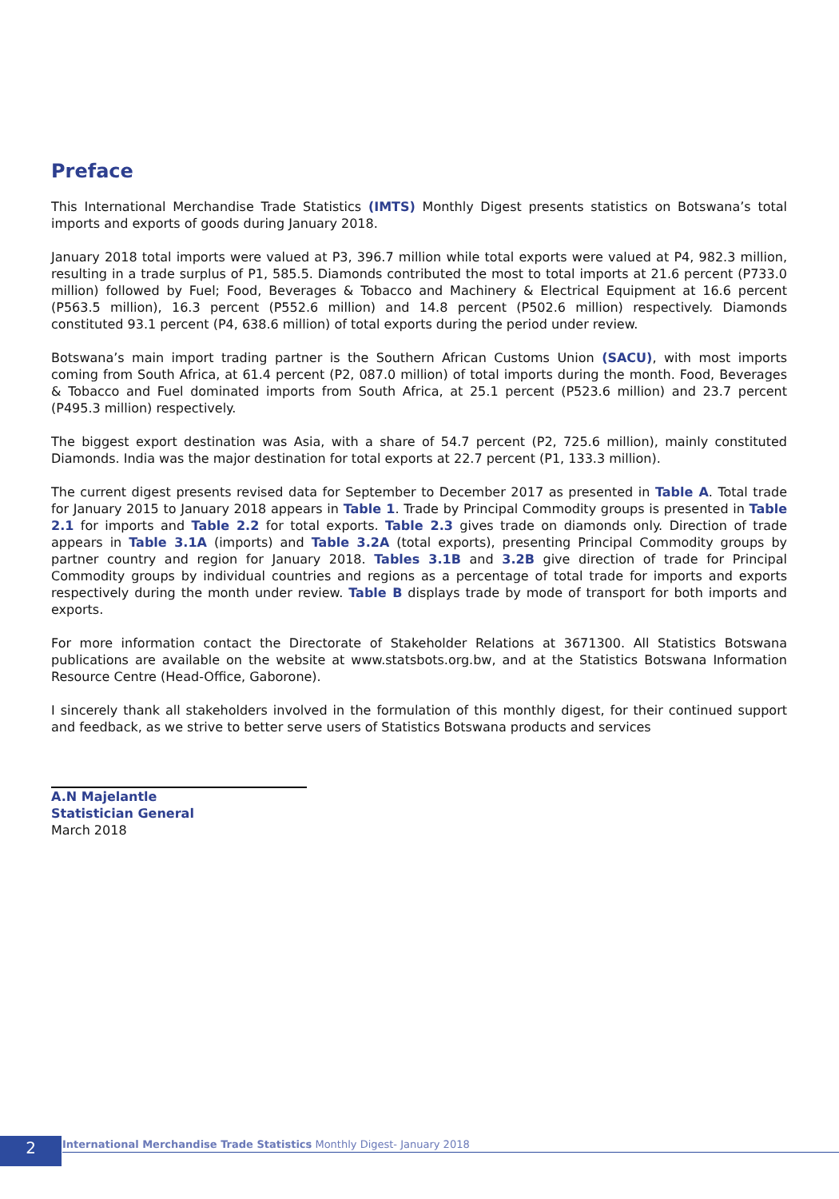Preface
This International Merchandise Trade Statistics (IMTS) Monthly Digest presents statistics on Botswana’s total imports and exports of goods during January 2018.
January 2018 total imports were valued at P3, 396.7 million while total exports were valued at P4, 982.3 million, resulting in a trade surplus of P1, 585.5. Diamonds contributed the most to total imports at 21.6 percent (P733.0 million) followed by Fuel; Food, Beverages & Tobacco and Machinery & Electrical Equipment at 16.6 percent (P563.5 million), 16.3 percent (P552.6 million) and 14.8 percent (P502.6 million) respectively. Diamonds constituted 93.1 percent (P4, 638.6 million) of total exports during the period under review.
Botswana’s main import trading partner is the Southern African Customs Union (SACU), with most imports coming from South Africa, at 61.4 percent (P2, 087.0 million) of total imports during the month. Food, Beverages & Tobacco and Fuel dominated imports from South Africa, at 25.1 percent (P523.6 million) and 23.7 percent (P495.3 million) respectively.
The biggest export destination was Asia, with a share of 54.7 percent (P2, 725.6 million), mainly constituted Diamonds. India was the major destination for total exports at 22.7 percent (P1, 133.3 million).
The current digest presents revised data for September to December 2017 as presented in Table A. Total trade for January 2015 to January 2018 appears in Table 1. Trade by Principal Commodity groups is presented in Table 2.1 for imports and Table 2.2 for total exports. Table 2.3 gives trade on diamonds only. Direction of trade appears in Table 3.1A (imports) and Table 3.2A (total exports), presenting Principal Commodity groups by partner country and region for January 2018. Tables 3.1B and 3.2B give direction of trade for Principal Commodity groups by individual countries and regions as a percentage of total trade for imports and exports respectively during the month under review. Table B displays trade by mode of transport for both imports and exports.
For more information contact the Directorate of Stakeholder Relations at 3671300. All Statistics Botswana publications are available on the website at www.statsbots.org.bw, and at the Statistics Botswana Information Resource Centre (Head-Office, Gaborone).
I sincerely thank all stakeholders involved in the formulation of this monthly digest, for their continued support and feedback, as we strive to better serve users of Statistics Botswana products and services
A.N Majelantle
Statistician General
March 2018
2
International Merchandise Trade Statistics Monthly Digest- January 2018